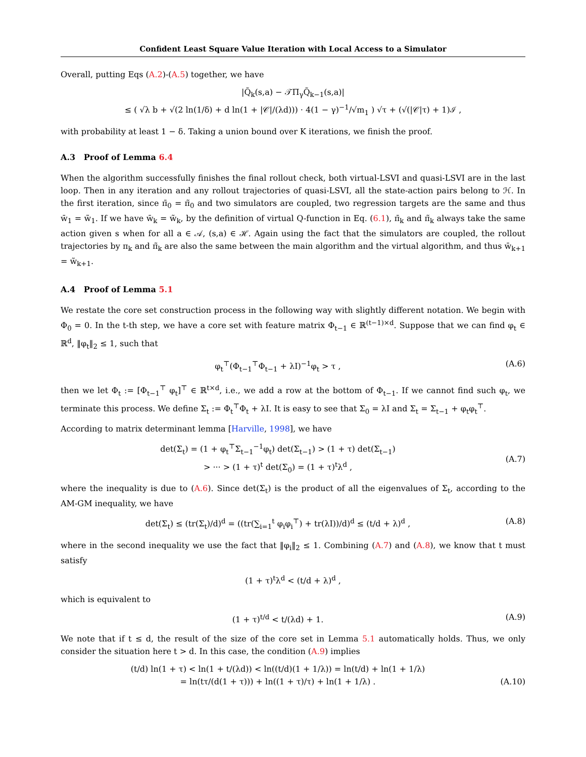Confident Least Square Value Iteration with Local Access to a Simulator
Overall, putting Eqs (A.2)-(A.5) together, we have
|Q̃<sub>k</sub>(s,a) − 𝒯Π<sub>γ</sub>Q̃<sub>k−1</sub>(s,a)|
≤ ( √λ b + √(2 ln(1/δ) + d ln(1 + |𝒞|/(λd))) · 4(1 − γ)<sup>−1</sup>/√m<sub>1</sub> ) √τ + (√(|𝒞|τ) + 1)ℐ ,
with probability at least 1 − δ. Taking a union bound over K iterations, we finish the proof.
A.3 Proof of Lemma 6.4
When the algorithm successfully finishes the final rollout check, both virtual-LSVI and quasi-LSVI are in the last loop. Then in any iteration and any rollout trajectories of quasi-LSVI, all the state-action pairs belong to ℋ. In the first iteration, since π̄<sub>0</sub> = π̃<sub>0</sub> and two simulators are coupled, two regression targets are the same and thus w̄<sub>1</sub> = w̃<sub>1</sub>. If we have w̄<sub>k</sub> = w̃<sub>k</sub>, by the definition of virtual Q-function in Eq. (6.1), π̄<sub>k</sub> and π̃<sub>k</sub> always take the same action given s when for all a ∈ 𝒜, (s,a) ∈ ℋ. Again using the fact that the simulators are coupled, the rollout trajectories by π<sub>k</sub> and π̃<sub>k</sub> are also the same between the main algorithm and the virtual algorithm, and thus w̄<sub>k+1</sub> = w̃<sub>k+1</sub>.
A.4 Proof of Lemma 5.1
We restate the core set construction process in the following way with slightly different notation. We begin with Φ<sub>0</sub> = 0. In the t-th step, we have a core set with feature matrix Φ<sub>t−1</sub> ∈ ℝ<sup>(t−1)×d</sup>. Suppose that we can find φ<sub>t</sub> ∈ ℝ<sup>d</sup>, ‖φ<sub>t</sub>‖<sub>2</sub> ≤ 1, such that
φ<sub>t</sub><sup>⊤</sup>(Φ<sub>t−1</sub><sup>⊤</sup>Φ<sub>t−1</sub> + λI)<sup>−1</sup>φ<sub>t</sub> > τ , (A.6)
then we let Φ<sub>t</sub> := [Φ<sub>t−1</sub><sup>⊤</sup> φ<sub>t</sub>]<sup>⊤</sup> ∈ ℝ<sup>t×d</sup>, i.e., we add a row at the bottom of Φ<sub>t−1</sub>. If we cannot find such φ<sub>t</sub>, we terminate this process. We define Σ<sub>t</sub> := Φ<sub>t</sub><sup>⊤</sup>Φ<sub>t</sub> + λI. It is easy to see that Σ<sub>0</sub> = λI and Σ<sub>t</sub> = Σ<sub>t−1</sub> + φ<sub>t</sub>φ<sub>t</sub><sup>⊤</sup>.
According to matrix determinant lemma [Harville, 1998], we have
det(Σ<sub>t</sub>) = (1 + φ<sub>t</sub><sup>⊤</sup>Σ<sub>t−1</sub><sup>−1</sup>φ<sub>t</sub>) det(Σ<sub>t−1</sub>) > (1 + τ) det(Σ<sub>t−1</sub>)
> ··· > (1 + τ)<sup>t</sup> det(Σ<sub>0</sub>) = (1 + τ)<sup>t</sup>λ<sup>d</sup> ,
(A.7)
where the inequality is due to (A.6). Since det(Σ<sub>t</sub>) is the product of all the eigenvalues of Σ<sub>t</sub>, according to the AM-GM inequality, we have
det(Σ<sub>t</sub>) ≤ (tr(Σ<sub>t</sub>)/d)<sup>d</sup> = ((tr(∑<sub>i=1</sub><sup>t</sup> φ<sub>i</sub>φ<sub>i</sub><sup>⊤</sup>) + tr(λI))/d)<sup>d</sup> ≤ (t/d + λ)<sup>d</sup> ,
(A.8)
where in the second inequality we use the fact that ‖φ<sub>i</sub>‖<sub>2</sub> ≤ 1. Combining (A.7) and (A.8), we know that t must satisfy
(1 + τ)<sup>t</sup>λ<sup>d</sup> < (t/d + λ)<sup>d</sup> ,
which is equivalent to
(1 + τ)<sup>t/d</sup> < t/(λd) + 1. (A.9)
We note that if t ≤ d, the result of the size of the core set in Lemma 5.1 automatically holds. Thus, we only consider the situation here t > d. In this case, the condition (A.9) implies
(t/d) ln(1 + τ) < ln(1 + t/(λd)) < ln((t/d)(1 + 1/λ)) = ln(t/d) + ln(1 + 1/λ)
= ln(tτ/(d(1 + τ))) + ln((1 + τ)/τ) + ln(1 + 1/λ) .
(A.10)